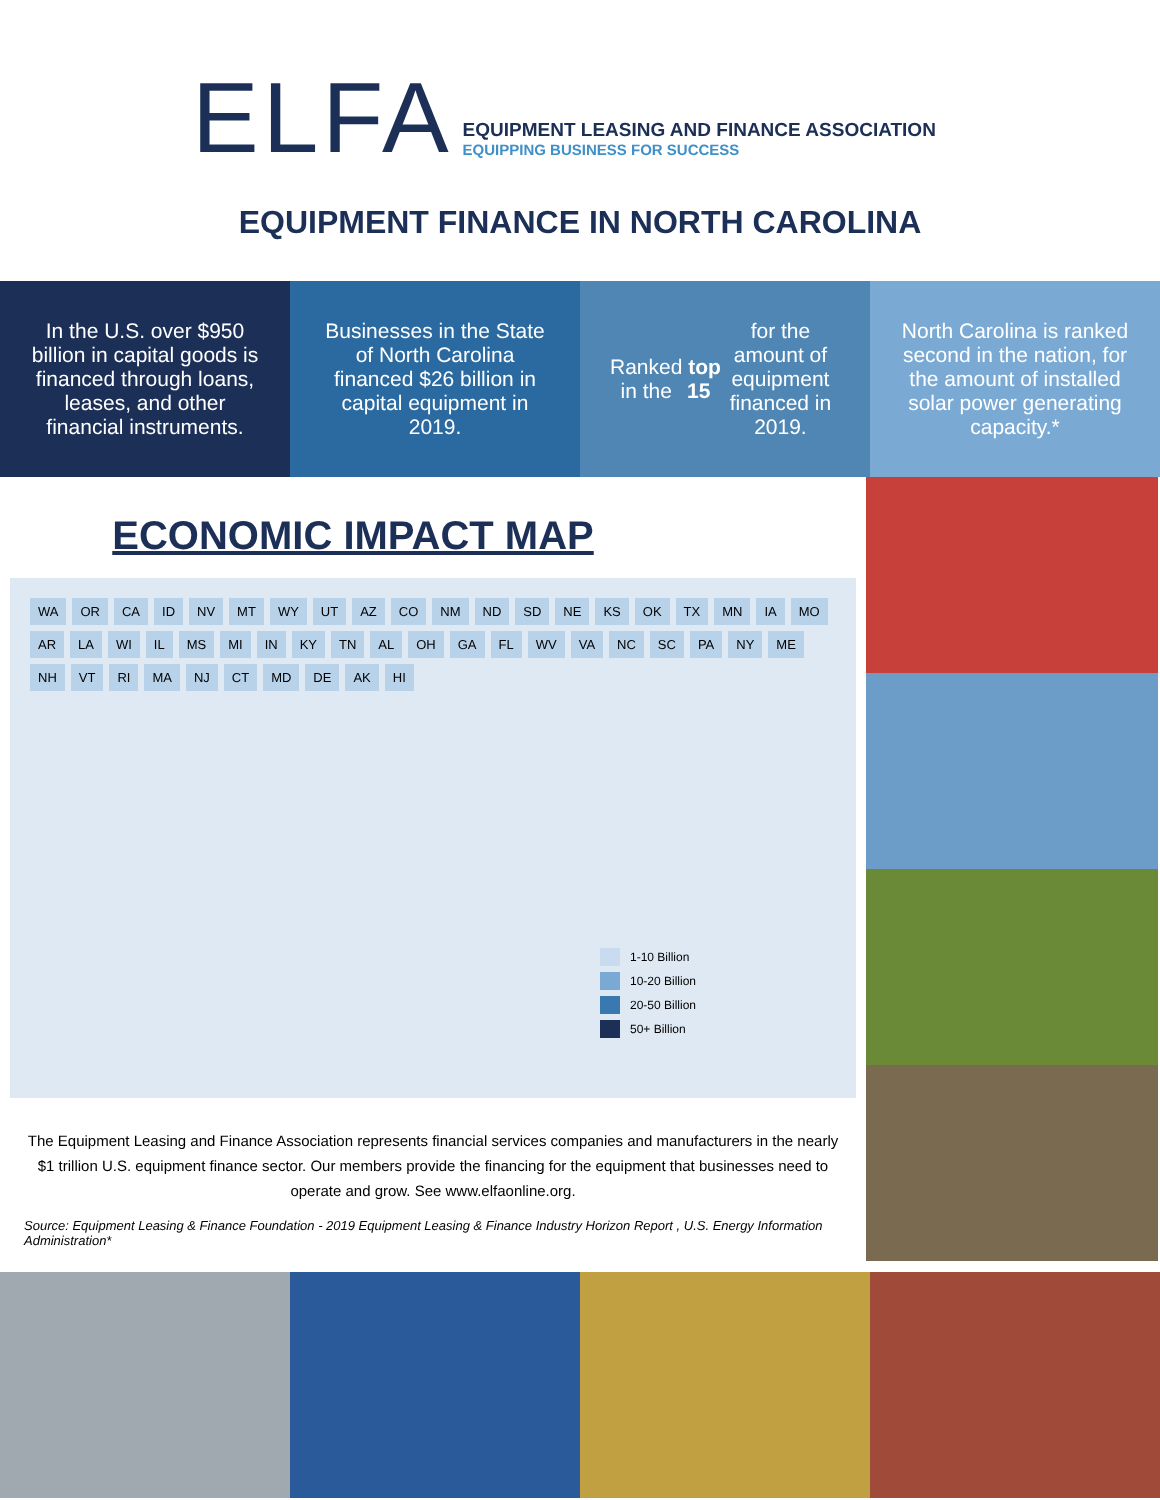ELFA
EQUIPMENT LEASING AND FINANCE ASSOCIATION
EQUIPPING BUSINESS FOR SUCCESS
EQUIPMENT FINANCE IN NORTH CAROLINA
In the U.S. over $950 billion in capital goods is financed through loans, leases, and other financial instruments.
Businesses in the State of North Carolina financed $26 billion in capital equipment in 2019.
Ranked in the top 15 for the amount of equipment financed in 2019.
North Carolina is ranked second in the nation, for the amount of installed solar power generating capacity.*
ECONOMIC IMPACT MAP
WA OR CA ID NV MT WY UT AZ CO NM ND SD NE KS OK TX MN IA MO AR LA WI IL MS MI IN KY TN AL OH GA FL WV VA NC SC PA NY ME NH VT RI MA NJ CT MD DE AK HI
1-10 Billion
10-20 Billion
20-50 Billion
50+ Billion
The Equipment Leasing and Finance Association represents financial services companies and manufacturers in the nearly $1 trillion U.S. equipment finance sector. Our members provide the financing for the equipment that businesses need to operate and grow. See www.elfaonline.org.
Source: Equipment Leasing & Finance Foundation - 2019 Equipment Leasing & Finance Industry Horizon Report , U.S. Energy Information Administration*